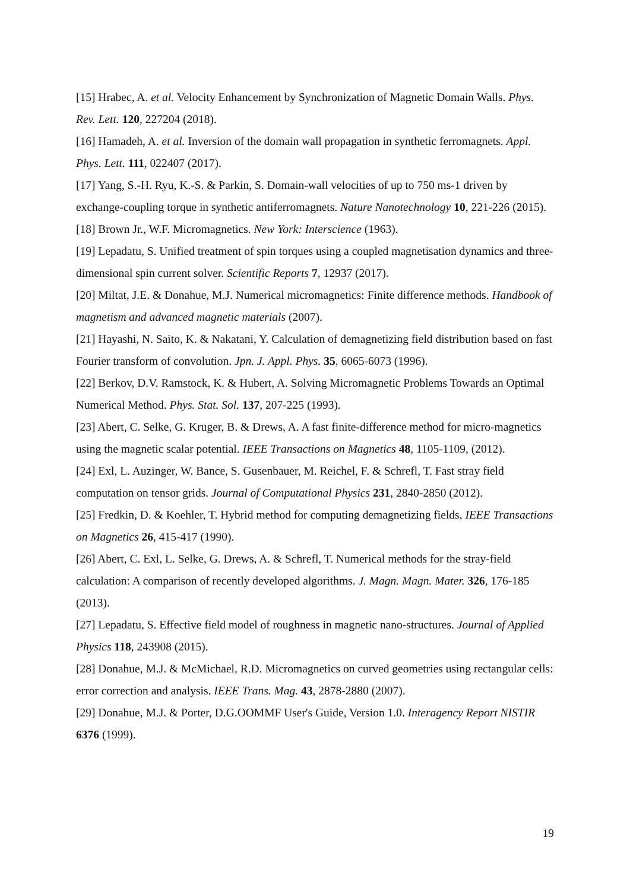[15] Hrabec, A. et al. Velocity Enhancement by Synchronization of Magnetic Domain Walls. Phys. Rev. Lett. 120, 227204 (2018).
[16] Hamadeh, A. et al. Inversion of the domain wall propagation in synthetic ferromagnets. Appl. Phys. Lett. 111, 022407 (2017).
[17] Yang, S.-H. Ryu, K.-S. & Parkin, S. Domain-wall velocities of up to 750 ms-1 driven by exchange-coupling torque in synthetic antiferromagnets. Nature Nanotechnology 10, 221-226 (2015).
[18] Brown Jr., W.F. Micromagnetics. New York: Interscience (1963).
[19] Lepadatu, S. Unified treatment of spin torques using a coupled magnetisation dynamics and three-dimensional spin current solver. Scientific Reports 7, 12937 (2017).
[20] Miltat, J.E. & Donahue, M.J. Numerical micromagnetics: Finite difference methods. Handbook of magnetism and advanced magnetic materials (2007).
[21] Hayashi, N. Saito, K. & Nakatani, Y. Calculation of demagnetizing field distribution based on fast Fourier transform of convolution. Jpn. J. Appl. Phys. 35, 6065-6073 (1996).
[22] Berkov, D.V. Ramstock, K. & Hubert, A. Solving Micromagnetic Problems Towards an Optimal Numerical Method. Phys. Stat. Sol. 137, 207-225 (1993).
[23] Abert, C. Selke, G. Kruger, B. & Drews, A. A fast finite-difference method for micro-magnetics using the magnetic scalar potential. IEEE Transactions on Magnetics 48, 1105-1109, (2012).
[24] Exl, L. Auzinger, W. Bance, S. Gusenbauer, M. Reichel, F. & Schrefl, T. Fast stray field computation on tensor grids. Journal of Computational Physics 231, 2840-2850 (2012).
[25] Fredkin, D. & Koehler, T. Hybrid method for computing demagnetizing fields, IEEE Transactions on Magnetics 26, 415-417 (1990).
[26] Abert, C. Exl, L. Selke, G. Drews, A. & Schrefl, T. Numerical methods for the stray-field calculation: A comparison of recently developed algorithms. J. Magn. Magn. Mater. 326, 176-185 (2013).
[27] Lepadatu, S. Effective field model of roughness in magnetic nano-structures. Journal of Applied Physics 118, 243908 (2015).
[28] Donahue, M.J. & McMichael, R.D. Micromagnetics on curved geometries using rectangular cells: error correction and analysis. IEEE Trans. Mag. 43, 2878-2880 (2007).
[29] Donahue, M.J. & Porter, D.G.OOMMF User's Guide, Version 1.0. Interagency Report NISTIR 6376 (1999).
19